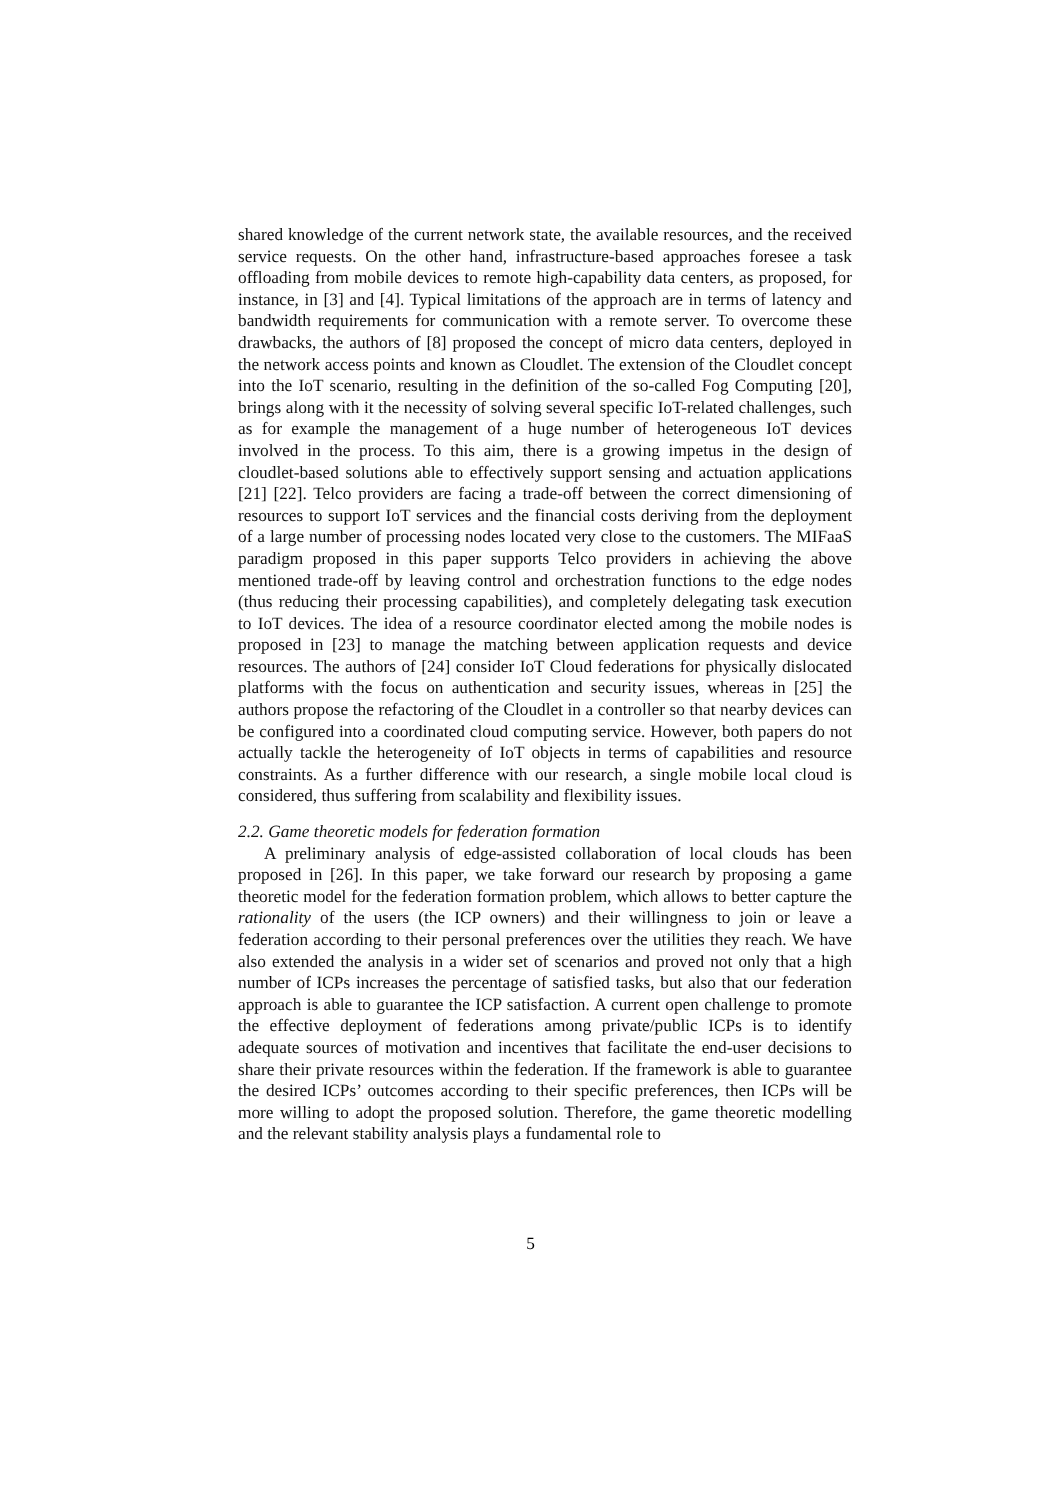shared knowledge of the current network state, the available resources, and the received service requests. On the other hand, infrastructure-based approaches foresee a task offloading from mobile devices to remote high-capability data centers, as proposed, for instance, in [3] and [4]. Typical limitations of the approach are in terms of latency and bandwidth requirements for communication with a remote server. To overcome these drawbacks, the authors of [8] proposed the concept of micro data centers, deployed in the network access points and known as Cloudlet. The extension of the Cloudlet concept into the IoT scenario, resulting in the definition of the so-called Fog Computing [20], brings along with it the necessity of solving several specific IoT-related challenges, such as for example the management of a huge number of heterogeneous IoT devices involved in the process. To this aim, there is a growing impetus in the design of cloudlet-based solutions able to effectively support sensing and actuation applications [21] [22]. Telco providers are facing a trade-off between the correct dimensioning of resources to support IoT services and the financial costs deriving from the deployment of a large number of processing nodes located very close to the customers. The MIFaaS paradigm proposed in this paper supports Telco providers in achieving the above mentioned trade-off by leaving control and orchestration functions to the edge nodes (thus reducing their processing capabilities), and completely delegating task execution to IoT devices. The idea of a resource coordinator elected among the mobile nodes is proposed in [23] to manage the matching between application requests and device resources. The authors of [24] consider IoT Cloud federations for physically dislocated platforms with the focus on authentication and security issues, whereas in [25] the authors propose the refactoring of the Cloudlet in a controller so that nearby devices can be configured into a coordinated cloud computing service. However, both papers do not actually tackle the heterogeneity of IoT objects in terms of capabilities and resource constraints. As a further difference with our research, a single mobile local cloud is considered, thus suffering from scalability and flexibility issues.
2.2. Game theoretic models for federation formation
A preliminary analysis of edge-assisted collaboration of local clouds has been proposed in [26]. In this paper, we take forward our research by proposing a game theoretic model for the federation formation problem, which allows to better capture the rationality of the users (the ICP owners) and their willingness to join or leave a federation according to their personal preferences over the utilities they reach. We have also extended the analysis in a wider set of scenarios and proved not only that a high number of ICPs increases the percentage of satisfied tasks, but also that our federation approach is able to guarantee the ICP satisfaction. A current open challenge to promote the effective deployment of federations among private/public ICPs is to identify adequate sources of motivation and incentives that facilitate the end-user decisions to share their private resources within the federation. If the framework is able to guarantee the desired ICPs’ outcomes according to their specific preferences, then ICPs will be more willing to adopt the proposed solution. Therefore, the game theoretic modelling and the relevant stability analysis plays a fundamental role to
5